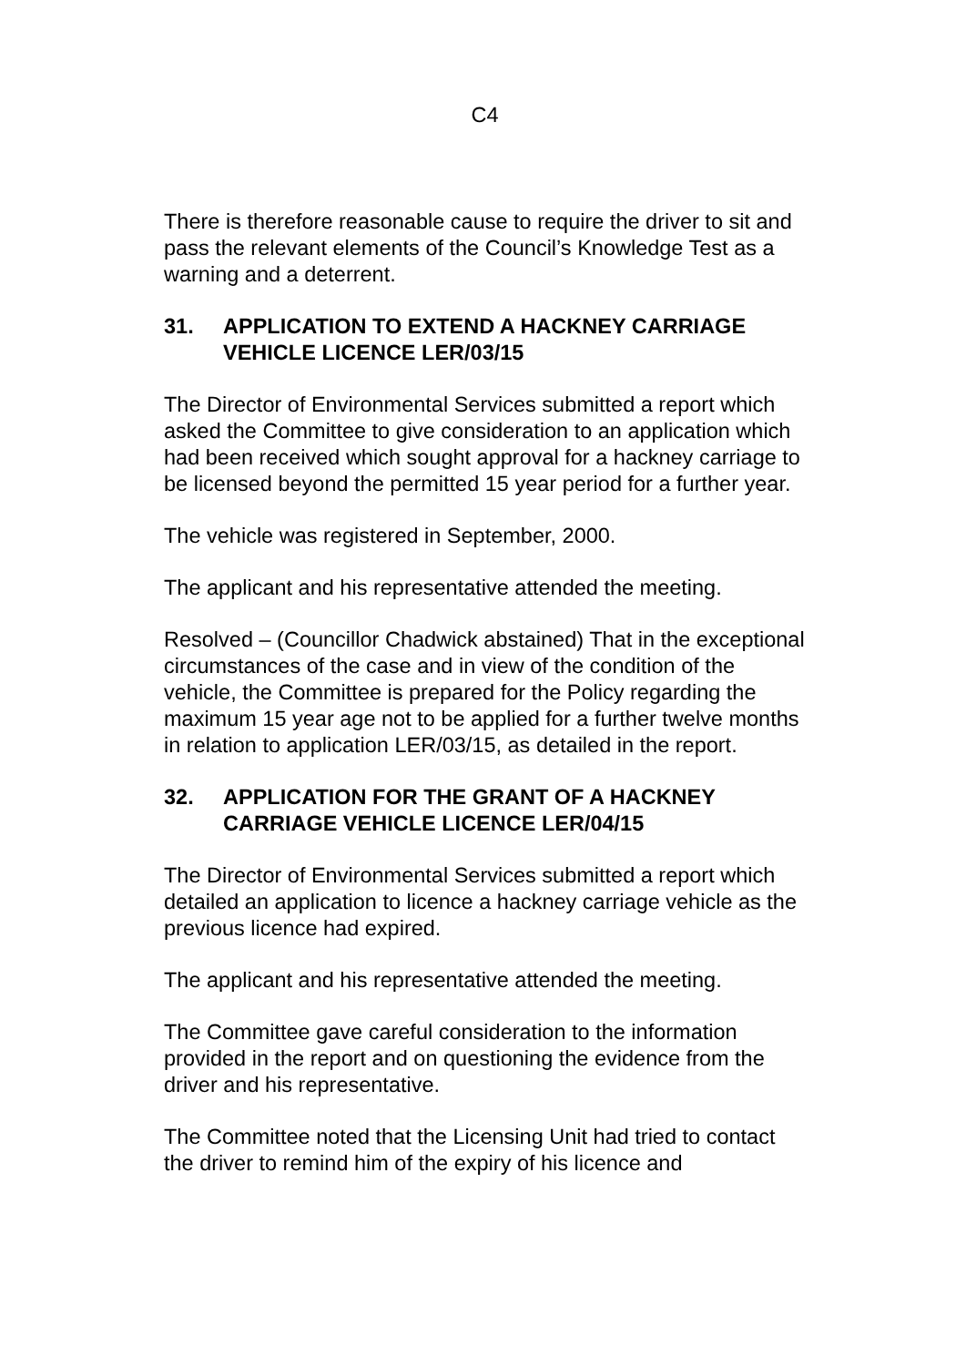C4
There is therefore reasonable cause to require the driver to sit and pass the relevant elements of the Council’s Knowledge Test as a warning and a deterrent.
31. APPLICATION TO EXTEND A HACKNEY CARRIAGE VEHICLE LICENCE LER/03/15
The Director of Environmental Services submitted a report which asked the Committee to give consideration to an application which had been received which sought approval for a hackney carriage to be licensed beyond the permitted 15 year period for a further year.
The vehicle was registered in September, 2000.
The applicant and his representative attended the meeting.
Resolved – (Councillor Chadwick abstained) That in the exceptional circumstances of the case and in view of the condition of the vehicle, the Committee is prepared for the Policy regarding the maximum 15 year age not to be applied for a further twelve months in relation to application LER/03/15, as detailed in the report.
32. APPLICATION FOR THE GRANT OF A HACKNEY CARRIAGE VEHICLE LICENCE LER/04/15
The Director of Environmental Services submitted a report which detailed an application to licence a hackney carriage vehicle as the previous licence had expired.
The applicant and his representative attended the meeting.
The Committee gave careful consideration to the information provided in the report and on questioning the evidence from the driver and his representative.
The Committee noted that the Licensing Unit had tried to contact the driver to remind him of the expiry of his licence and